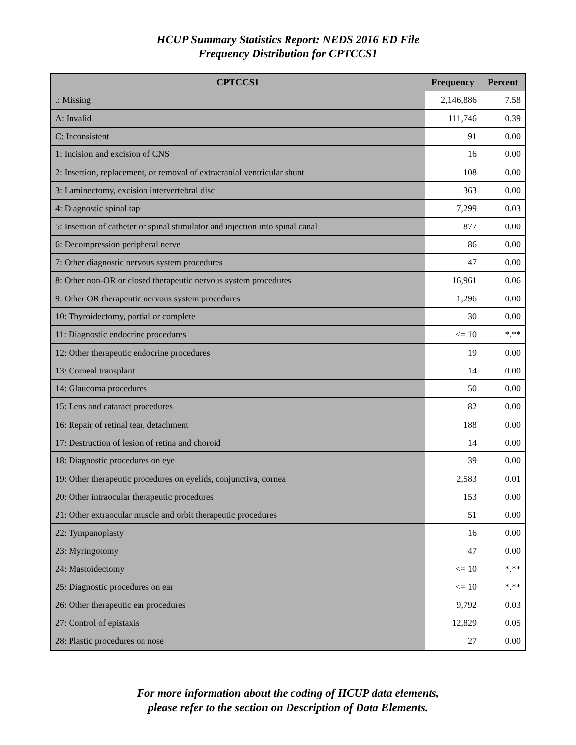HCUP Summary Statistics Report: NEDS 2016 ED File
Frequency Distribution for CPTCCS1
| CPTCCS1 | Frequency | Percent |
| --- | --- | --- |
| .: Missing | 2,146,886 | 7.58 |
| A: Invalid | 111,746 | 0.39 |
| C: Inconsistent | 91 | 0.00 |
| 1: Incision and excision of CNS | 16 | 0.00 |
| 2: Insertion, replacement, or removal of extracranial ventricular shunt | 108 | 0.00 |
| 3: Laminectomy, excision intervertebral disc | 363 | 0.00 |
| 4: Diagnostic spinal tap | 7,299 | 0.03 |
| 5: Insertion of catheter or spinal stimulator and injection into spinal canal | 877 | 0.00 |
| 6: Decompression peripheral nerve | 86 | 0.00 |
| 7: Other diagnostic nervous system procedures | 47 | 0.00 |
| 8: Other non-OR or closed therapeutic nervous system procedures | 16,961 | 0.06 |
| 9: Other OR therapeutic nervous system procedures | 1,296 | 0.00 |
| 10: Thyroidectomy, partial or complete | 30 | 0.00 |
| 11: Diagnostic endocrine procedures | <= 10 | *.** |
| 12: Other therapeutic endocrine procedures | 19 | 0.00 |
| 13: Corneal transplant | 14 | 0.00 |
| 14: Glaucoma procedures | 50 | 0.00 |
| 15: Lens and cataract procedures | 82 | 0.00 |
| 16: Repair of retinal tear, detachment | 188 | 0.00 |
| 17: Destruction of lesion of retina and choroid | 14 | 0.00 |
| 18: Diagnostic procedures on eye | 39 | 0.00 |
| 19: Other therapeutic procedures on eyelids, conjunctiva, cornea | 2,583 | 0.01 |
| 20: Other intraocular therapeutic procedures | 153 | 0.00 |
| 21: Other extraocular muscle and orbit therapeutic procedures | 51 | 0.00 |
| 22: Tympanoplasty | 16 | 0.00 |
| 23: Myringotomy | 47 | 0.00 |
| 24: Mastoidectomy | <= 10 | *.** |
| 25: Diagnostic procedures on ear | <= 10 | *.** |
| 26: Other therapeutic ear procedures | 9,792 | 0.03 |
| 27: Control of epistaxis | 12,829 | 0.05 |
| 28: Plastic procedures on nose | 27 | 0.00 |
For more information about the coding of HCUP data elements,
please refer to the section on Description of Data Elements.